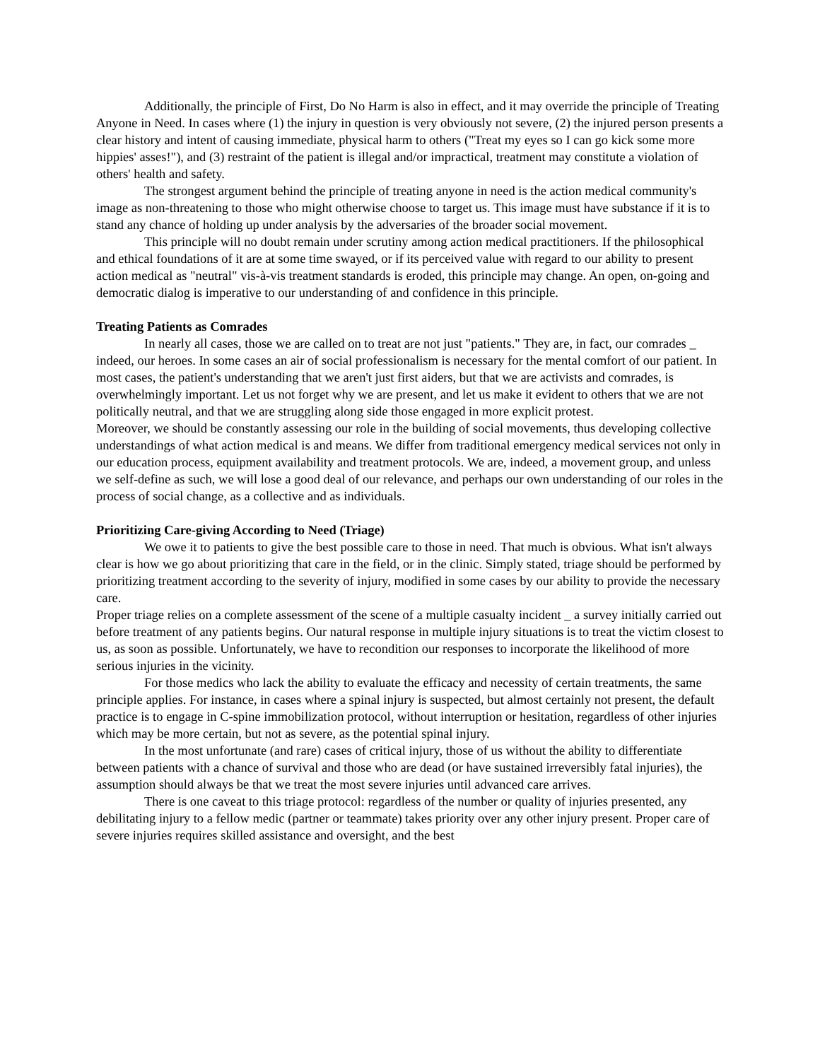Additionally, the principle of First, Do No Harm is also in effect, and it may override the principle of Treating Anyone in Need. In cases where (1) the injury in question is very obviously not severe, (2) the injured person presents a clear history and intent of causing immediate, physical harm to others ("Treat my eyes so I can go kick some more hippies' asses!"), and (3) restraint of the patient is illegal and/or impractical, treatment may constitute a violation of others' health and safety.
The strongest argument behind the principle of treating anyone in need is the action medical community's image as non-threatening to those who might otherwise choose to target us. This image must have substance if it is to stand any chance of holding up under analysis by the adversaries of the broader social movement.
This principle will no doubt remain under scrutiny among action medical practitioners. If the philosophical and ethical foundations of it are at some time swayed, or if its perceived value with regard to our ability to present action medical as "neutral" vis-à-vis treatment standards is eroded, this principle may change. An open, on-going and democratic dialog is imperative to our understanding of and confidence in this principle.
Treating Patients as Comrades
In nearly all cases, those we are called on to treat are not just "patients." They are, in fact, our comrades _ indeed, our heroes. In some cases an air of social professionalism is necessary for the mental comfort of our patient. In most cases, the patient's understanding that we aren't just first aiders, but that we are activists and comrades, is overwhelmingly important. Let us not forget why we are present, and let us make it evident to others that we are not politically neutral, and that we are struggling along side those engaged in more explicit protest.
Moreover, we should be constantly assessing our role in the building of social movements, thus developing collective understandings of what action medical is and means. We differ from traditional emergency medical services not only in our education process, equipment availability and treatment protocols. We are, indeed, a movement group, and unless we self-define as such, we will lose a good deal of our relevance, and perhaps our own understanding of our roles in the process of social change, as a collective and as individuals.
Prioritizing Care-giving According to Need (Triage)
We owe it to patients to give the best possible care to those in need. That much is obvious. What isn't always clear is how we go about prioritizing that care in the field, or in the clinic. Simply stated, triage should be performed by prioritizing treatment according to the severity of injury, modified in some cases by our ability to provide the necessary care.
Proper triage relies on a complete assessment of the scene of a multiple casualty incident _ a survey initially carried out before treatment of any patients begins. Our natural response in multiple injury situations is to treat the victim closest to us, as soon as possible. Unfortunately, we have to recondition our responses to incorporate the likelihood of more serious injuries in the vicinity.
For those medics who lack the ability to evaluate the efficacy and necessity of certain treatments, the same principle applies. For instance, in cases where a spinal injury is suspected, but almost certainly not present, the default practice is to engage in C-spine immobilization protocol, without interruption or hesitation, regardless of other injuries which may be more certain, but not as severe, as the potential spinal injury.
In the most unfortunate (and rare) cases of critical injury, those of us without the ability to differentiate between patients with a chance of survival and those who are dead (or have sustained irreversibly fatal injuries), the assumption should always be that we treat the most severe injuries until advanced care arrives.
There is one caveat to this triage protocol: regardless of the number or quality of injuries presented, any debilitating injury to a fellow medic (partner or teammate) takes priority over any other injury present. Proper care of severe injuries requires skilled assistance and oversight, and the best